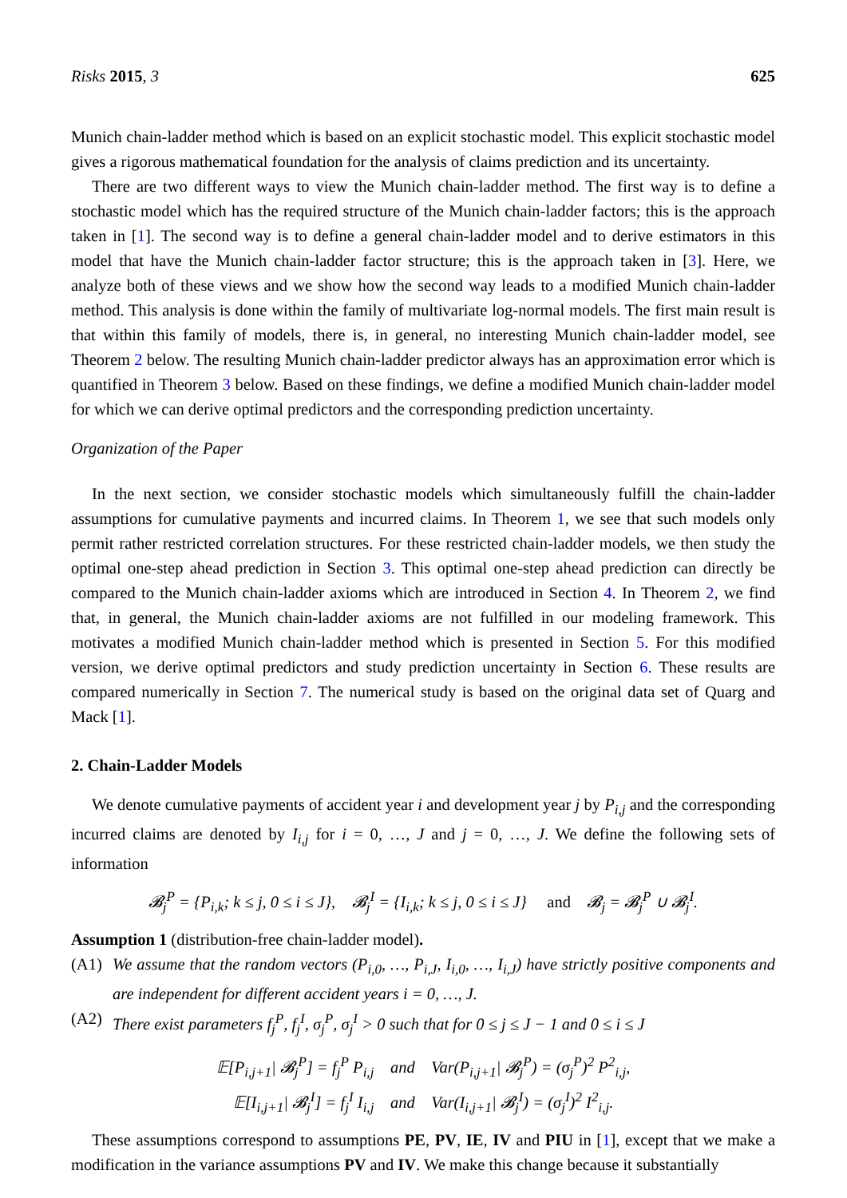Risks 2015, 3 625
Munich chain-ladder method which is based on an explicit stochastic model. This explicit stochastic model gives a rigorous mathematical foundation for the analysis of claims prediction and its uncertainty.
There are two different ways to view the Munich chain-ladder method. The first way is to define a stochastic model which has the required structure of the Munich chain-ladder factors; this is the approach taken in [1]. The second way is to define a general chain-ladder model and to derive estimators in this model that have the Munich chain-ladder factor structure; this is the approach taken in [3]. Here, we analyze both of these views and we show how the second way leads to a modified Munich chain-ladder method. This analysis is done within the family of multivariate log-normal models. The first main result is that within this family of models, there is, in general, no interesting Munich chain-ladder model, see Theorem 2 below. The resulting Munich chain-ladder predictor always has an approximation error which is quantified in Theorem 3 below. Based on these findings, we define a modified Munich chain-ladder model for which we can derive optimal predictors and the corresponding prediction uncertainty.
Organization of the Paper
In the next section, we consider stochastic models which simultaneously fulfill the chain-ladder assumptions for cumulative payments and incurred claims. In Theorem 1, we see that such models only permit rather restricted correlation structures. For these restricted chain-ladder models, we then study the optimal one-step ahead prediction in Section 3. This optimal one-step ahead prediction can directly be compared to the Munich chain-ladder axioms which are introduced in Section 4. In Theorem 2, we find that, in general, the Munich chain-ladder axioms are not fulfilled in our modeling framework. This motivates a modified Munich chain-ladder method which is presented in Section 5. For this modified version, we derive optimal predictors and study prediction uncertainty in Section 6. These results are compared numerically in Section 7. The numerical study is based on the original data set of Quarg and Mack [1].
2. Chain-Ladder Models
We denote cumulative payments of accident year i and development year j by P<sub>i,j</sub> and the corresponding incurred claims are denoted by I<sub>i,j</sub> for i = 0, …, J and j = 0, …, J. We define the following sets of information
𝓑<sub>j</sub><sup>P</sup> = {P<sub>i,k</sub>; k ≤ j, 0 ≤ i ≤ J}, 𝓑<sub>j</sub><sup>I</sup> = {I<sub>i,k</sub>; k ≤ j, 0 ≤ i ≤ J} and 𝓑<sub>j</sub> = 𝓑<sub>j</sub><sup>P</sup> ∪ 𝓑<sub>j</sub><sup>I</sup>.
Assumption 1 (distribution-free chain-ladder model).
(A1) We assume that the random vectors (P<sub>i,0</sub>, …, P<sub>i,J</sub>, I<sub>i,0</sub>, …, I<sub>i,J</sub>) have strictly positive components and are independent for different accident years i = 0, …, J.
(A2) There exist parameters f<sub>j</sub><sup>P</sup>, f<sub>j</sub><sup>I</sup>, σ<sub>j</sub><sup>P</sup>, σ<sub>j</sub><sup>I</sup> > 0 such that for 0 ≤ j ≤ J − 1 and 0 ≤ i ≤ J
𝔼[P<sub>i,j+1</sub>| 𝓑<sub>j</sub><sup>P</sup>] = f<sub>j</sub><sup>P</sup> P<sub>i,j</sub> and Var(P<sub>i,j+1</sub>| 𝓑<sub>j</sub><sup>P</sup>) = (σ<sub>j</sub><sup>P</sup>)<sup>2</sup> P<sup>2</sup><sub>i,j</sub>,
𝔼[I<sub>i,j+1</sub>| 𝓑<sub>j</sub><sup>I</sup>] = f<sub>j</sub><sup>I</sup> I<sub>i,j</sub> and Var(I<sub>i,j+1</sub>| 𝓑<sub>j</sub><sup>I</sup>) = (σ<sub>j</sub><sup>I</sup>)<sup>2</sup> I<sup>2</sup><sub>i,j</sub>.
These assumptions correspond to assumptions PE, PV, IE, IV and PIU in [1], except that we make a modification in the variance assumptions PV and IV. We make this change because it substantially